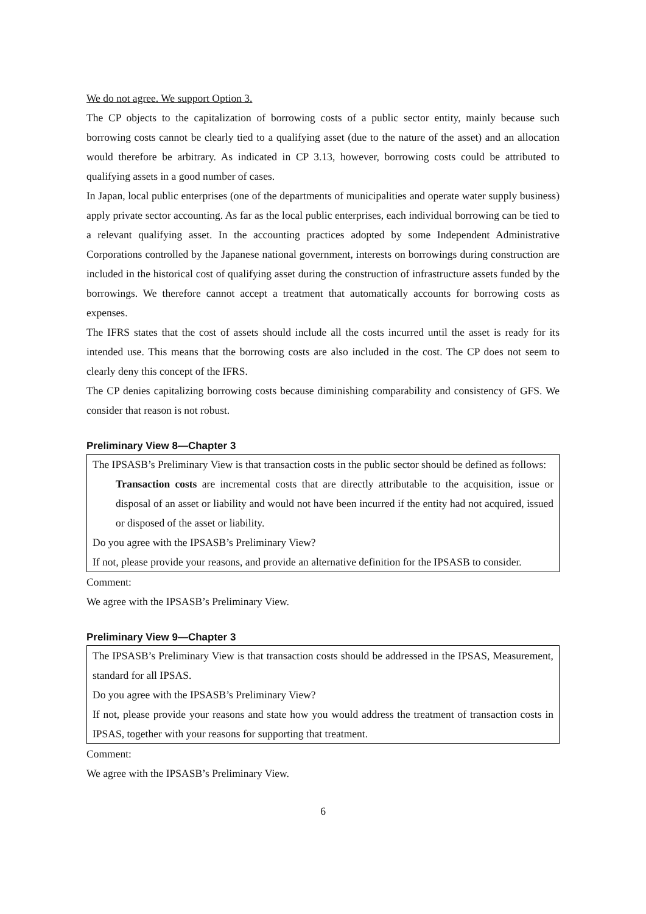We do not agree. We support Option 3.
The CP objects to the capitalization of borrowing costs of a public sector entity, mainly because such borrowing costs cannot be clearly tied to a qualifying asset (due to the nature of the asset) and an allocation would therefore be arbitrary. As indicated in CP 3.13, however, borrowing costs could be attributed to qualifying assets in a good number of cases.
In Japan, local public enterprises (one of the departments of municipalities and operate water supply business) apply private sector accounting. As far as the local public enterprises, each individual borrowing can be tied to a relevant qualifying asset. In the accounting practices adopted by some Independent Administrative Corporations controlled by the Japanese national government, interests on borrowings during construction are included in the historical cost of qualifying asset during the construction of infrastructure assets funded by the borrowings. We therefore cannot accept a treatment that automatically accounts for borrowing costs as expenses.
The IFRS states that the cost of assets should include all the costs incurred until the asset is ready for its intended use. This means that the borrowing costs are also included in the cost. The CP does not seem to clearly deny this concept of the IFRS.
The CP denies capitalizing borrowing costs because diminishing comparability and consistency of GFS. We consider that reason is not robust.
Preliminary View 8—Chapter 3
The IPSASB’s Preliminary View is that transaction costs in the public sector should be defined as follows:
Transaction costs are incremental costs that are directly attributable to the acquisition, issue or disposal of an asset or liability and would not have been incurred if the entity had not acquired, issued or disposed of the asset or liability.
Do you agree with the IPSASB’s Preliminary View?
If not, please provide your reasons, and provide an alternative definition for the IPSASB to consider.
Comment:
We agree with the IPSASB’s Preliminary View.
Preliminary View 9—Chapter 3
The IPSASB’s Preliminary View is that transaction costs should be addressed in the IPSAS, Measurement, standard for all IPSAS.
Do you agree with the IPSASB’s Preliminary View?
If not, please provide your reasons and state how you would address the treatment of transaction costs in IPSAS, together with your reasons for supporting that treatment.
Comment:
We agree with the IPSASB’s Preliminary View.
6